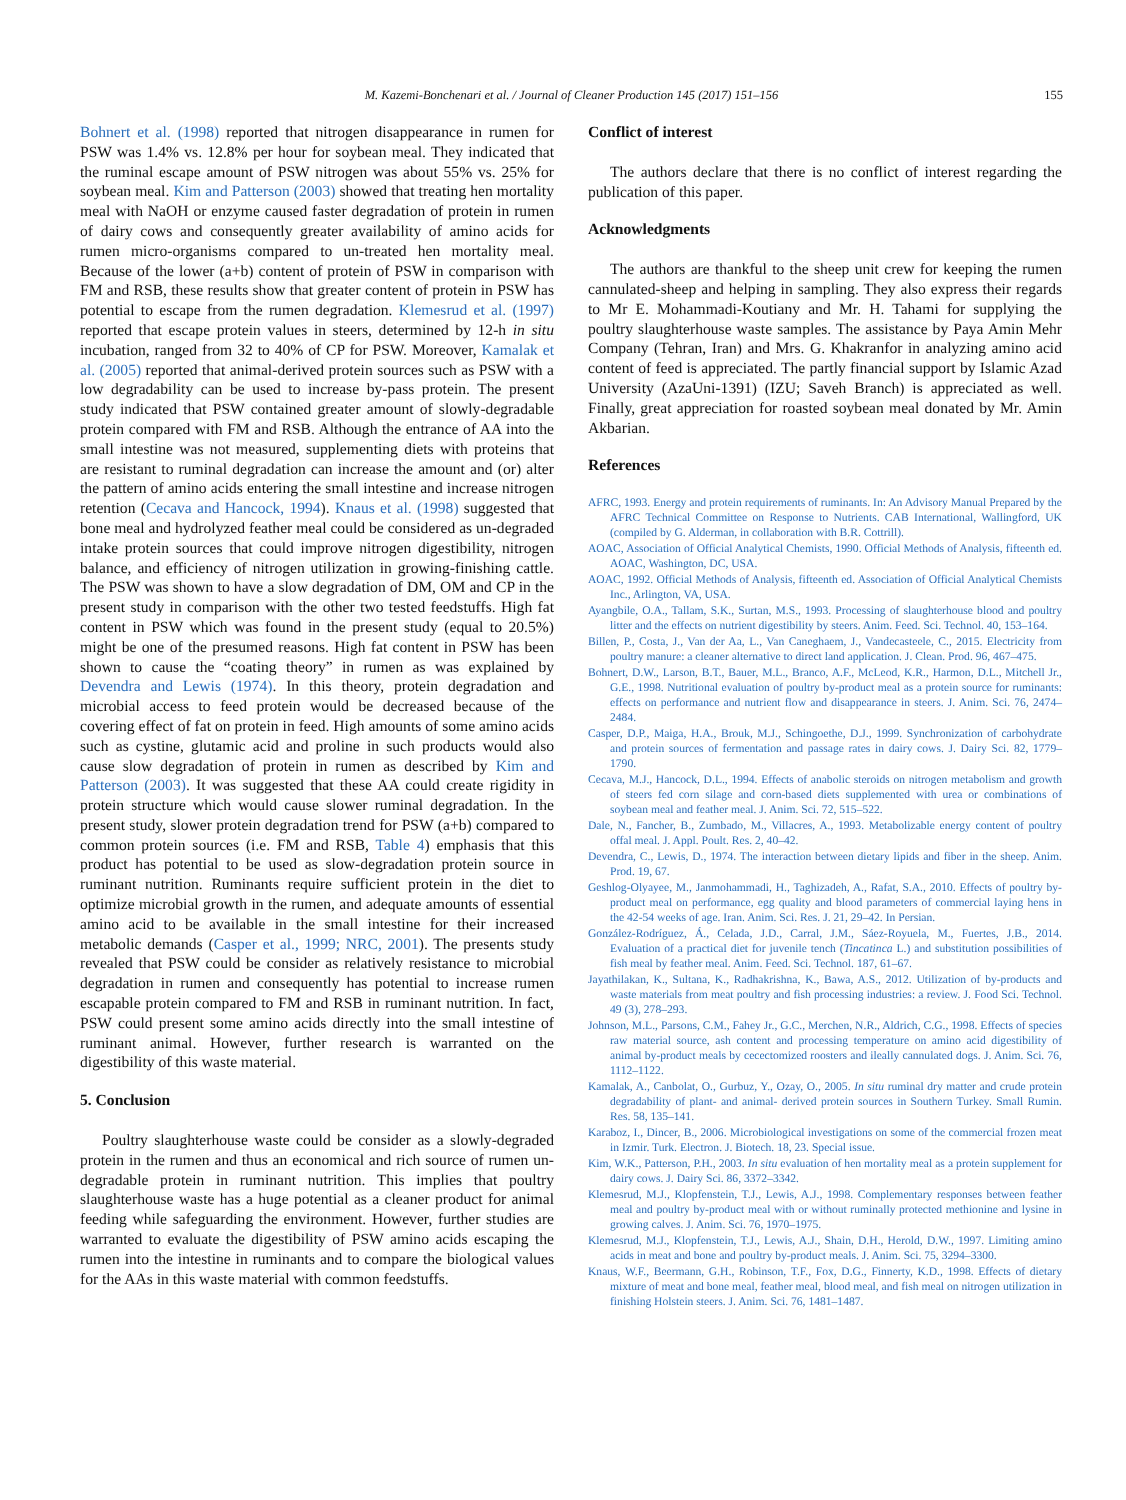M. Kazemi-Bonchenari et al. / Journal of Cleaner Production 145 (2017) 151–156 155
Bohnert et al. (1998) reported that nitrogen disappearance in rumen for PSW was 1.4% vs. 12.8% per hour for soybean meal. They indicated that the ruminal escape amount of PSW nitrogen was about 55% vs. 25% for soybean meal. Kim and Patterson (2003) showed that treating hen mortality meal with NaOH or enzyme caused faster degradation of protein in rumen of dairy cows and consequently greater availability of amino acids for rumen micro-organisms compared to un-treated hen mortality meal. Because of the lower (a+b) content of protein of PSW in comparison with FM and RSB, these results show that greater content of protein in PSW has potential to escape from the rumen degradation. Klemesrud et al. (1997) reported that escape protein values in steers, determined by 12-h in situ incubation, ranged from 32 to 40% of CP for PSW. Moreover, Kamalak et al. (2005) reported that animal-derived protein sources such as PSW with a low degradability can be used to increase by-pass protein. The present study indicated that PSW contained greater amount of slowly-degradable protein compared with FM and RSB. Although the entrance of AA into the small intestine was not measured, supplementing diets with proteins that are resistant to ruminal degradation can increase the amount and (or) alter the pattern of amino acids entering the small intestine and increase nitrogen retention (Cecava and Hancock, 1994). Knaus et al. (1998) suggested that bone meal and hydrolyzed feather meal could be considered as un-degraded intake protein sources that could improve nitrogen digestibility, nitrogen balance, and efficiency of nitrogen utilization in growing-finishing cattle. The PSW was shown to have a slow degradation of DM, OM and CP in the present study in comparison with the other two tested feedstuffs. High fat content in PSW which was found in the present study (equal to 20.5%) might be one of the presumed reasons. High fat content in PSW has been shown to cause the “coating theory” in rumen as was explained by Devendra and Lewis (1974). In this theory, protein degradation and microbial access to feed protein would be decreased because of the covering effect of fat on protein in feed. High amounts of some amino acids such as cystine, glutamic acid and proline in such products would also cause slow degradation of protein in rumen as described by Kim and Patterson (2003). It was suggested that these AA could create rigidity in protein structure which would cause slower ruminal degradation. In the present study, slower protein degradation trend for PSW (a+b) compared to common protein sources (i.e. FM and RSB, Table 4) emphasis that this product has potential to be used as slow-degradation protein source in ruminant nutrition. Ruminants require sufficient protein in the diet to optimize microbial growth in the rumen, and adequate amounts of essential amino acid to be available in the small intestine for their increased metabolic demands (Casper et al., 1999; NRC, 2001). The presents study revealed that PSW could be consider as relatively resistance to microbial degradation in rumen and consequently has potential to increase rumen escapable protein compared to FM and RSB in ruminant nutrition. In fact, PSW could present some amino acids directly into the small intestine of ruminant animal. However, further research is warranted on the digestibility of this waste material.
5. Conclusion
Poultry slaughterhouse waste could be consider as a slowly-degraded protein in the rumen and thus an economical and rich source of rumen un-degradable protein in ruminant nutrition. This implies that poultry slaughterhouse waste has a huge potential as a cleaner product for animal feeding while safeguarding the environment. However, further studies are warranted to evaluate the digestibility of PSW amino acids escaping the rumen into the intestine in ruminants and to compare the biological values for the AAs in this waste material with common feedstuffs.
Conflict of interest
The authors declare that there is no conflict of interest regarding the publication of this paper.
Acknowledgments
The authors are thankful to the sheep unit crew for keeping the rumen cannulated-sheep and helping in sampling. They also express their regards to Mr E. Mohammadi-Koutiany and Mr. H. Tahami for supplying the poultry slaughterhouse waste samples. The assistance by Paya Amin Mehr Company (Tehran, Iran) and Mrs. G. Khakranfor in analyzing amino acid content of feed is appreciated. The partly financial support by Islamic Azad University (AzaUni-1391) (IZU; Saveh Branch) is appreciated as well. Finally, great appreciation for roasted soybean meal donated by Mr. Amin Akbarian.
References
AFRC, 1993. Energy and protein requirements of ruminants. In: An Advisory Manual Prepared by the AFRC Technical Committee on Response to Nutrients. CAB International, Wallingford, UK (compiled by G. Alderman, in collaboration with B.R. Cottrill).
AOAC, Association of Official Analytical Chemists, 1990. Official Methods of Analysis, fifteenth ed. AOAC, Washington, DC, USA.
AOAC, 1992. Official Methods of Analysis, fifteenth ed. Association of Official Analytical Chemists Inc., Arlington, VA, USA.
Ayangbile, O.A., Tallam, S.K., Surtan, M.S., 1993. Processing of slaughterhouse blood and poultry litter and the effects on nutrient digestibility by steers. Anim. Feed. Sci. Technol. 40, 153–164.
Billen, P., Costa, J., Van der Aa, L., Van Caneghaem, J., Vandecasteele, C., 2015. Electricity from poultry manure: a cleaner alternative to direct land application. J. Clean. Prod. 96, 467–475.
Bohnert, D.W., Larson, B.T., Bauer, M.L., Branco, A.F., McLeod, K.R., Harmon, D.L., Mitchell Jr., G.E., 1998. Nutritional evaluation of poultry by-product meal as a protein source for ruminants: effects on performance and nutrient flow and disappearance in steers. J. Anim. Sci. 76, 2474–2484.
Casper, D.P., Maiga, H.A., Brouk, M.J., Schingoethe, D.J., 1999. Synchronization of carbohydrate and protein sources of fermentation and passage rates in dairy cows. J. Dairy Sci. 82, 1779–1790.
Cecava, M.J., Hancock, D.L., 1994. Effects of anabolic steroids on nitrogen metabolism and growth of steers fed corn silage and corn-based diets supplemented with urea or combinations of soybean meal and feather meal. J. Anim. Sci. 72, 515–522.
Dale, N., Fancher, B., Zumbado, M., Villacres, A., 1993. Metabolizable energy content of poultry offal meal. J. Appl. Poult. Res. 2, 40–42.
Devendra, C., Lewis, D., 1974. The interaction between dietary lipids and fiber in the sheep. Anim. Prod. 19, 67.
Geshlog-Olyayee, M., Janmohammadi, H., Taghizadeh, A., Rafat, S.A., 2010. Effects of poultry by-product meal on performance, egg quality and blood parameters of commercial laying hens in the 42-54 weeks of age. Iran. Anim. Sci. Res. J. 21, 29–42. In Persian.
González-Rodríguez, Á., Celada, J.D., Carral, J.M., Sáez-Royuela, M., Fuertes, J.B., 2014. Evaluation of a practical diet for juvenile tench (Tincatinca L.) and substitution possibilities of fish meal by feather meal. Anim. Feed. Sci. Technol. 187, 61–67.
Jayathilakan, K., Sultana, K., Radhakrishna, K., Bawa, A.S., 2012. Utilization of by-products and waste materials from meat poultry and fish processing industries: a review. J. Food Sci. Technol. 49 (3), 278–293.
Johnson, M.L., Parsons, C.M., Fahey Jr., G.C., Merchen, N.R., Aldrich, C.G., 1998. Effects of species raw material source, ash content and processing temperature on amino acid digestibility of animal by-product meals by cecectomized roosters and ileally cannulated dogs. J. Anim. Sci. 76, 1112–1122.
Kamalak, A., Canbolat, O., Gurbuz, Y., Ozay, O., 2005. In situ ruminal dry matter and crude protein degradability of plant- and animal- derived protein sources in Southern Turkey. Small Rumin. Res. 58, 135–141.
Karaboz, I., Dincer, B., 2006. Microbiological investigations on some of the commercial frozen meat in Izmir. Turk. Electron. J. Biotech. 18, 23. Special issue.
Kim, W.K., Patterson, P.H., 2003. In situ evaluation of hen mortality meal as a protein supplement for dairy cows. J. Dairy Sci. 86, 3372–3342.
Klemesrud, M.J., Klopfenstein, T.J., Lewis, A.J., 1998. Complementary responses between feather meal and poultry by-product meal with or without ruminally protected methionine and lysine in growing calves. J. Anim. Sci. 76, 1970–1975.
Klemesrud, M.J., Klopfenstein, T.J., Lewis, A.J., Shain, D.H., Herold, D.W., 1997. Limiting amino acids in meat and bone and poultry by-product meals. J. Anim. Sci. 75, 3294–3300.
Knaus, W.F., Beermann, G.H., Robinson, T.F., Fox, D.G., Finnerty, K.D., 1998. Effects of dietary mixture of meat and bone meal, feather meal, blood meal, and fish meal on nitrogen utilization in finishing Holstein steers. J. Anim. Sci. 76, 1481–1487.